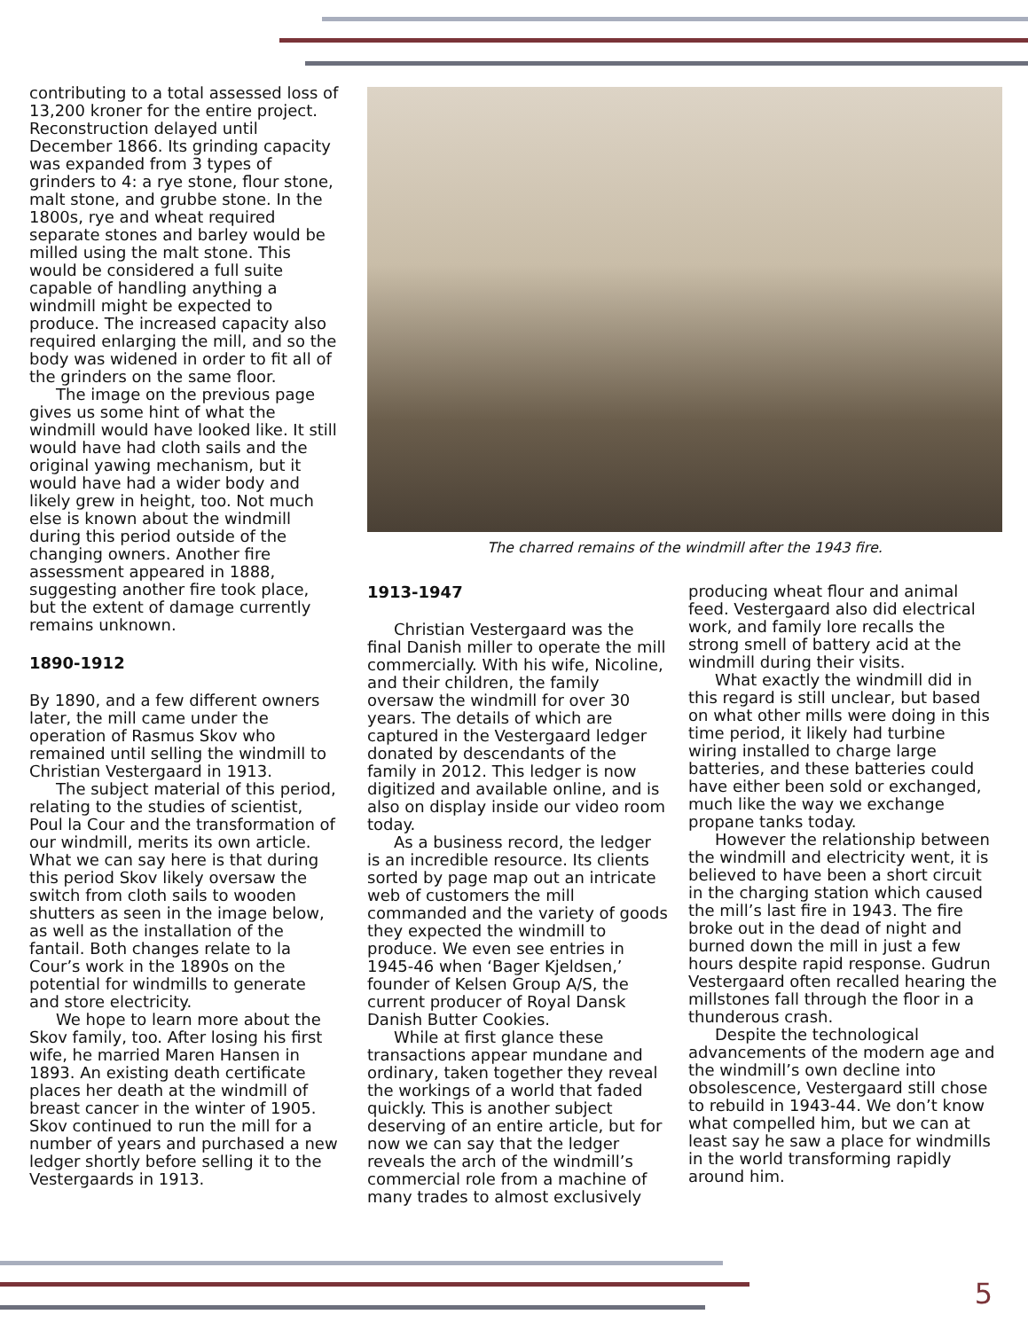contributing to a total assessed loss of 13,200 kroner for the entire project. Reconstruction delayed until December 1866. Its grinding capacity was expanded from 3 types of grinders to 4: a rye stone, flour stone, malt stone, and grubbe stone. In the 1800s, rye and wheat required separate stones and barley would be milled using the malt stone. This would be considered a full suite capable of handling anything a windmill might be expected to produce. The increased capacity also required enlarging the mill, and so the body was widened in order to fit all of the grinders on the same floor.
The image on the previous page gives us some hint of what the windmill would have looked like. It still would have had cloth sails and the original yawing mechanism, but it would have had a wider body and likely grew in height, too. Not much else is known about the windmill during this period outside of the changing owners. Another fire assessment appeared in 1888, suggesting another fire took place, but the extent of damage currently remains unknown.
1890-1912
By 1890, and a few different owners later, the mill came under the operation of Rasmus Skov who remained until selling the windmill to Christian Vestergaard in 1913.
The subject material of this period, relating to the studies of scientist, Poul la Cour and the transformation of our windmill, merits its own article. What we can say here is that during this period Skov likely oversaw the switch from cloth sails to wooden shutters as seen in the image below, as well as the installation of the fantail. Both changes relate to la Cour’s work in the 1890s on the potential for windmills to generate and store electricity.
We hope to learn more about the Skov family, too. After losing his first wife, he married Maren Hansen in 1893. An existing death certificate places her death at the windmill of breast cancer in the winter of 1905. Skov continued to run the mill for a number of years and purchased a new ledger shortly before selling it to the Vestergaards in 1913.
The charred remains of the windmill after the 1943 fire.
1913-1947
Christian Vestergaard was the final Danish miller to operate the mill commercially. With his wife, Nicoline, and their children, the family oversaw the windmill for over 30 years. The details of which are captured in the Vestergaard ledger donated by descendants of the family in 2012. This ledger is now digitized and available online, and is also on display inside our video room today.
As a business record, the ledger is an incredible resource. Its clients sorted by page map out an intricate web of customers the mill commanded and the variety of goods they expected the windmill to produce. We even see entries in 1945-46 when ‘Bager Kjeldsen,’ founder of Kelsen Group A/S, the current producer of Royal Dansk Danish Butter Cookies.
While at first glance these transactions appear mundane and ordinary, taken together they reveal the workings of a world that faded quickly. This is another subject deserving of an entire article, but for now we can say that the ledger reveals the arch of the windmill’s commercial role from a machine of many trades to almost exclusively
producing wheat flour and animal feed. Vestergaard also did electrical work, and family lore recalls the strong smell of battery acid at the windmill during their visits.
What exactly the windmill did in this regard is still unclear, but based on what other mills were doing in this time period, it likely had turbine wiring installed to charge large batteries, and these batteries could have either been sold or exchanged, much like the way we exchange propane tanks today.
However the relationship between the windmill and electricity went, it is believed to have been a short circuit in the charging station which caused the mill’s last fire in 1943. The fire broke out in the dead of night and burned down the mill in just a few hours despite rapid response. Gudrun Vestergaard often recalled hearing the millstones fall through the floor in a thunderous crash.
Despite the technological advancements of the modern age and the windmill’s own decline into obsolescence, Vestergaard still chose to rebuild in 1943-44. We don’t know what compelled him, but we can at least say he saw a place for windmills in the world transforming rapidly around him.
5